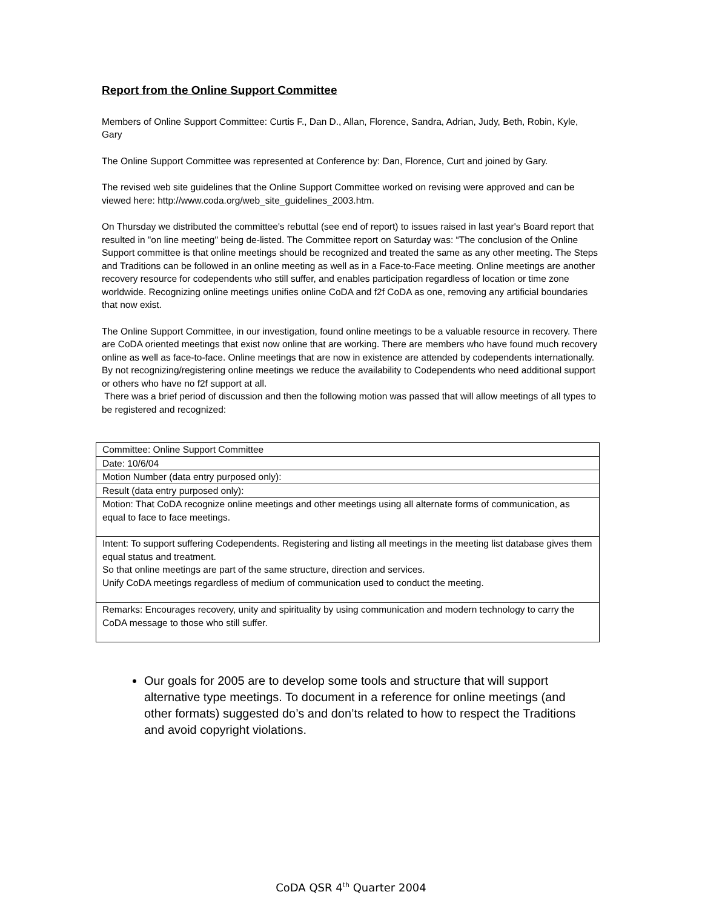Report from the Online Support Committee
Members of Online Support Committee: Curtis F., Dan D., Allan, Florence, Sandra, Adrian, Judy, Beth, Robin, Kyle, Gary
The Online Support Committee was represented at Conference by: Dan, Florence, Curt and joined by Gary.
The revised web site guidelines that the Online Support Committee worked on revising were approved and can be viewed here: http://www.coda.org/web_site_guidelines_2003.htm.
On Thursday we distributed the committee's rebuttal (see end of report) to issues raised in last year's Board report that resulted in "on line meeting" being de-listed. The Committee report on Saturday was: “The conclusion of the Online Support committee is that online meetings should be recognized and treated the same as any other meeting. The Steps and Traditions can be followed in an online meeting as well as in a Face-to-Face meeting. Online meetings are another recovery resource for codependents who still suffer, and enables participation regardless of location or time zone worldwide. Recognizing online meetings unifies online CoDA and f2f CoDA as one, removing any artificial boundaries that now exist.
The Online Support Committee, in our investigation, found online meetings to be a valuable resource in recovery. There are CoDA oriented meetings that exist now online that are working. There are members who have found much recovery online as well as face-to-face. Online meetings that are now in existence are attended by codependents internationally. By not recognizing/registering online meetings we reduce the availability to Codependents who need additional support or others who have no f2f support at all.
There was a brief period of discussion and then the following motion was passed that will allow meetings of all types to be registered and recognized:
| Committee: Online Support Committee |
| Date: 10/6/04 |
| Motion Number (data entry purposed only): |
| Result (data entry purposed only): |
| Motion: That CoDA recognize online meetings and other meetings using all alternate forms of communication, as equal to face to face meetings. |
| Intent: To support suffering Codependents. Registering and listing all meetings in the meeting list database gives them equal status and treatment. So that online meetings are part of the same structure, direction and services. Unify CoDA meetings regardless of medium of communication used to conduct the meeting. |
| Remarks: Encourages recovery, unity and spirituality by using communication and modern technology to carry the CoDA message to those who still suffer. |
Our goals for 2005 are to develop some tools and structure that will support alternative type meetings. To document in a reference for online meetings (and other formats) suggested do’s and don’ts related to how to respect the Traditions and avoid copyright violations.
CoDA QSR 4<sup>th</sup> Quarter 2004